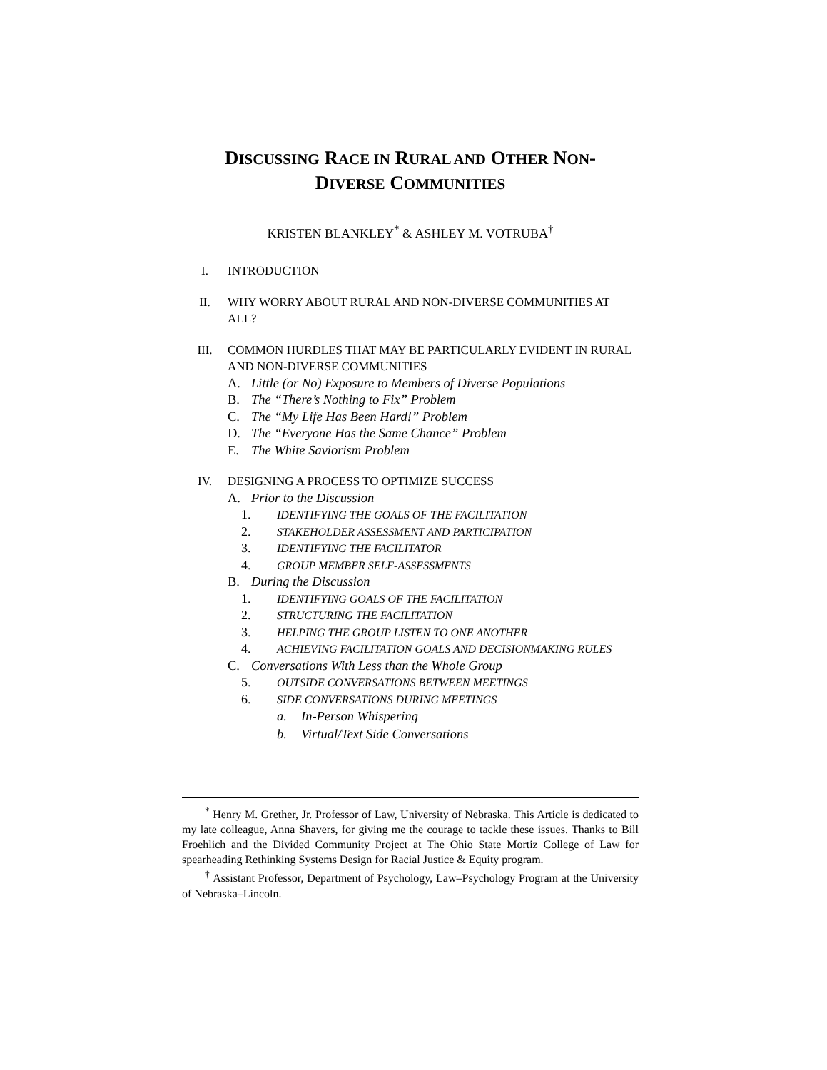DISCUSSING RACE IN RURAL AND OTHER NON-
DIVERSE COMMUNITIES
KRISTEN BLANKLEY<sup>*</sup> & ASHLEY M. VOTRUBA<sup>†</sup>
I. INTRODUCTION
II. WHY WORRY ABOUT RURAL AND NON-DIVERSE COMMUNITIES AT ALL?
III. COMMON HURDLES THAT MAY BE PARTICULARLY EVIDENT IN RURAL AND NON-DIVERSE COMMUNITIES
A. Little (or No) Exposure to Members of Diverse Populations
B. The “There’s Nothing to Fix” Problem
C. The “My Life Has Been Hard!” Problem
D. The “Everyone Has the Same Chance” Problem
E. The White Saviorism Problem
IV. DESIGNING A PROCESS TO OPTIMIZE SUCCESS
A. Prior to the Discussion
1. IDENTIFYING THE GOALS OF THE FACILITATION
2. STAKEHOLDER ASSESSMENT AND PARTICIPATION
3. IDENTIFYING THE FACILITATOR
4. GROUP MEMBER SELF-ASSESSMENTS
B. During the Discussion
1. IDENTIFYING GOALS OF THE FACILITATION
2. STRUCTURING THE FACILITATION
3. HELPING THE GROUP LISTEN TO ONE ANOTHER
4. ACHIEVING FACILITATION GOALS AND DECISIONMAKING RULES
C. Conversations With Less than the Whole Group
5. OUTSIDE CONVERSATIONS BETWEEN MEETINGS
6. SIDE CONVERSATIONS DURING MEETINGS
a. In-Person Whispering
b. Virtual/Text Side Conversations
<sup>*</sup> Henry M. Grether, Jr. Professor of Law, University of Nebraska. This Article is dedicated to my late colleague, Anna Shavers, for giving me the courage to tackle these issues. Thanks to Bill Froehlich and the Divided Community Project at The Ohio State Mortiz College of Law for spearheading Rethinking Systems Design for Racial Justice & Equity program.
<sup>†</sup> Assistant Professor, Department of Psychology, Law–Psychology Program at the University of Nebraska–Lincoln.